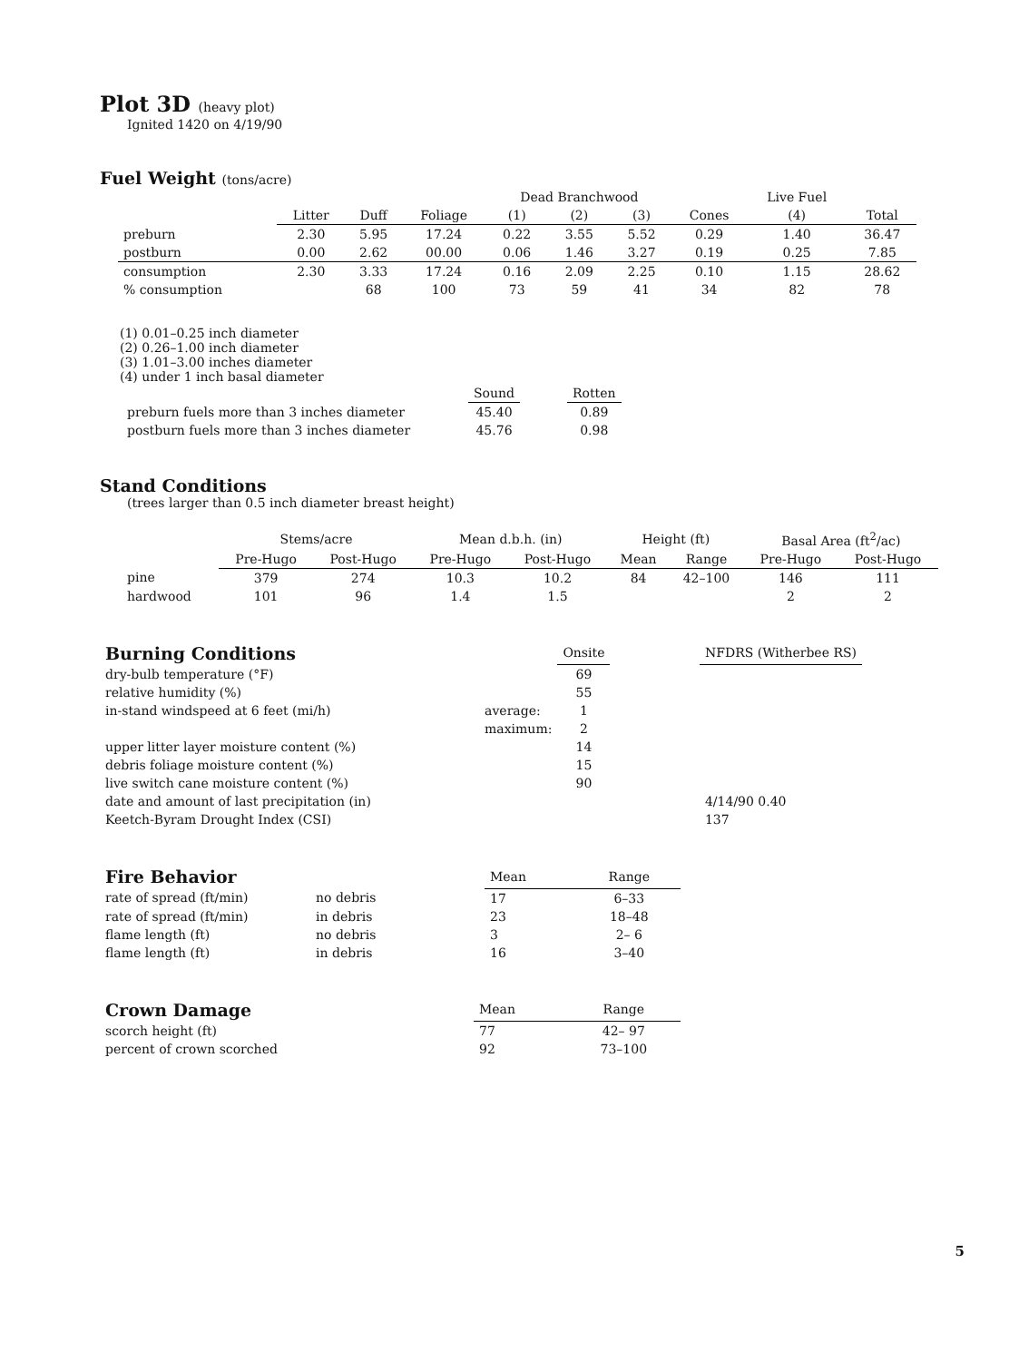Plot 3D (heavy plot)
Ignited 1420 on 4/19/90
Fuel Weight (tons/acre)
| | | | | Dead Branchwood | | | | Live Fuel | |
| --- | --- | --- | --- | --- | --- | --- | --- | --- | --- |
| | Litter | Duff | Foliage | (1) | (2) | (3) | Cones | (4) | Total |
| preburn | 2.30 | 5.95 | 17.24 | 0.22 | 3.55 | 5.52 | 0.29 | 1.40 | 36.47 |
| postburn | 0.00 | 2.62 | 00.00 | 0.06 | 1.46 | 3.27 | 0.19 | 0.25 | 7.85 |
| consumption | 2.30 | 3.33 | 17.24 | 0.16 | 2.09 | 2.25 | 0.10 | 1.15 | 28.62 |
| % consumption | | 68 | 100 | 73 | 59 | 41 | 34 | 82 | 78 |
(1) 0.01–0.25 inch diameter
(2) 0.26–1.00 inch diameter
(3) 1.01–3.00 inches diameter
(4) under 1 inch basal diameter
| | Sound | | Rotten |
| --- | --- | --- | --- |
| preburn fuels more than 3 inches diameter | 45.40 | | 0.89 |
| postburn fuels more than 3 inches diameter | 45.76 | | 0.98 |
Stand Conditions
(trees larger than 0.5 inch diameter breast height)
| | Stems/acre | | Mean d.b.h. (in) | | Height (ft) | | Basal Area (ft<sup>2</sup>/ac) | |
| --- | --- | --- | --- | --- | --- | --- | --- | --- |
| | Pre-Hugo | Post-Hugo | Pre-Hugo | Post-Hugo | Mean | Range | Pre-Hugo | Post-Hugo |
| pine | 379 | 274 | 10.3 | 10.2 | 84 | 42–100 | 146 | 111 |
| hardwood | 101 | 96 | 1.4 | 1.5 | | | 2 | 2 |
| Burning Conditions | | Onsite | | NFDRS (Witherbee RS) |
| --- | --- | --- | --- | --- |
| dry-bulb temperature (°F) | | 69 | | |
| relative humidity (%) | | 55 | | |
| in-stand windspeed at 6 feet (mi/h) | average: | 1 | | |
| | maximum: | 2 | | |
| upper litter layer moisture content (%) | | 14 | | |
| debris foliage moisture content (%) | | 15 | | |
| live switch cane moisture content (%) | | 90 | | |
| date and amount of last precipitation (in) | | | | 4/14/90 0.40 |
| Keetch-Byram Drought Index (CSI) | | | | 137 |
| Fire Behavior | | Mean | Range |
| --- | --- | --- | --- |
| rate of spread (ft/min) | no debris | 17 | 6–33 |
| rate of spread (ft/min) | in debris | 23 | 18–48 |
| flame length (ft) | no debris | 3 | 2– 6 |
| flame length (ft) | in debris | 16 | 3–40 |
| Crown Damage | Mean | Range |
| --- | --- | --- |
| scorch height (ft) | 77 | 42– 97 |
| percent of crown scorched | 92 | 73–100 |
5